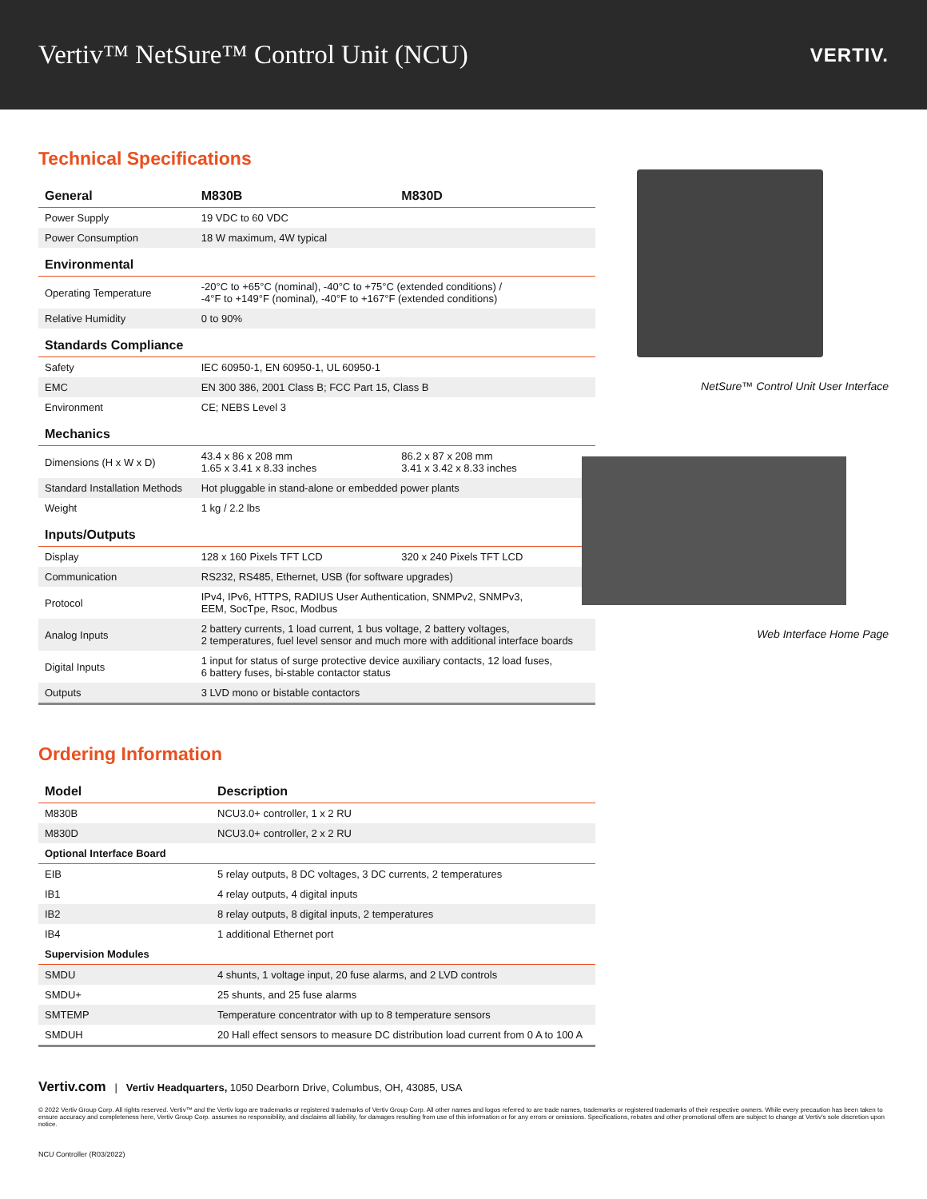Vertiv™ NetSure™ Control Unit (NCU)
VERTIV.
Technical Specifications
| General | M830B | M830D |
| --- | --- | --- |
| Power Supply | 19 VDC to 60 VDC | |
| Power Consumption | 18 W maximum, 4W typical | |
| Environmental | | |
| Operating Temperature | -20°C to +65°C (nominal), -40°C to +75°C (extended conditions) / -4°F to +149°F (nominal), -40°F to +167°F (extended conditions) | |
| Relative Humidity | 0 to 90% | |
| Standards Compliance | | |
| Safety | IEC 60950-1, EN 60950-1, UL 60950-1 | |
| EMC | EN 300 386, 2001 Class B; FCC Part 15, Class B | |
| Environment | CE; NEBS Level 3 | |
| Mechanics | | |
| Dimensions (H x W x D) | 43.4 x 86 x 208 mm 1.65 x 3.41 x 8.33 inches | 86.2 x 87 x 208 mm 3.41 x 3.42 x 8.33 inches |
| Standard Installation Methods | Hot pluggable in stand-alone or embedded power plants | |
| Weight | 1 kg / 2.2 lbs | |
| Inputs/Outputs | | |
| Display | 128 x 160 Pixels TFT LCD | 320 x 240 Pixels TFT LCD |
| Communication | RS232, RS485, Ethernet, USB (for software upgrades) | |
| Protocol | IPv4, IPv6, HTTPS, RADIUS User Authentication, SNMPv2, SNMPv3, EEM, SocTpe, Rsoc, Modbus | |
| Analog Inputs | 2 battery currents, 1 load current, 1 bus voltage, 2 battery voltages, 2 temperatures, fuel level sensor and much more with additional interface boards | |
| Digital Inputs | 1 input for status of surge protective device auxiliary contacts, 12 load fuses, 6 battery fuses, bi-stable contactor status | |
| Outputs | 3 LVD mono or bistable contactors | |
Ordering Information
| Model | Description |
| --- | --- |
| M830B | NCU3.0+ controller, 1 x 2 RU |
| M830D | NCU3.0+ controller, 2 x 2 RU |
| Optional Interface Board | |
| EIB | 5 relay outputs, 8 DC voltages, 3 DC currents, 2 temperatures |
| IB1 | 4 relay outputs, 4 digital inputs |
| IB2 | 8 relay outputs, 8 digital inputs, 2 temperatures |
| IB4 | 1 additional Ethernet port |
| Supervision Modules | |
| SMDU | 4 shunts, 1 voltage input, 20 fuse alarms, and 2 LVD controls |
| SMDU+ | 25 shunts, and 25 fuse alarms |
| SMTEMP | Temperature concentrator with up to 8 temperature sensors |
| SMDUH | 20 Hall effect sensors to measure DC distribution load current from 0 A to 100 A |
NetSure™ Control Unit User Interface
Web Interface Home Page
Vertiv.com | Vertiv Headquarters, 1050 Dearborn Drive, Columbus, OH, 43085, USA
© 2022 Vertiv Group Corp. All rights reserved. Vertiv™ and the Vertiv logo are trademarks or registered trademarks of Vertiv Group Corp. All other names and logos referred to are trade names, trademarks or registered trademarks of their respective owners. While every precaution has been taken to ensure accuracy and completeness here, Vertiv Group Corp. assumes no responsibility, and disclaims all liability, for damages resulting from use of this information or for any errors or omissions. Specifications, rebates and other promotional offers are subject to change at Vertiv's sole discretion upon notice.
NCU Controller (R03/2022)